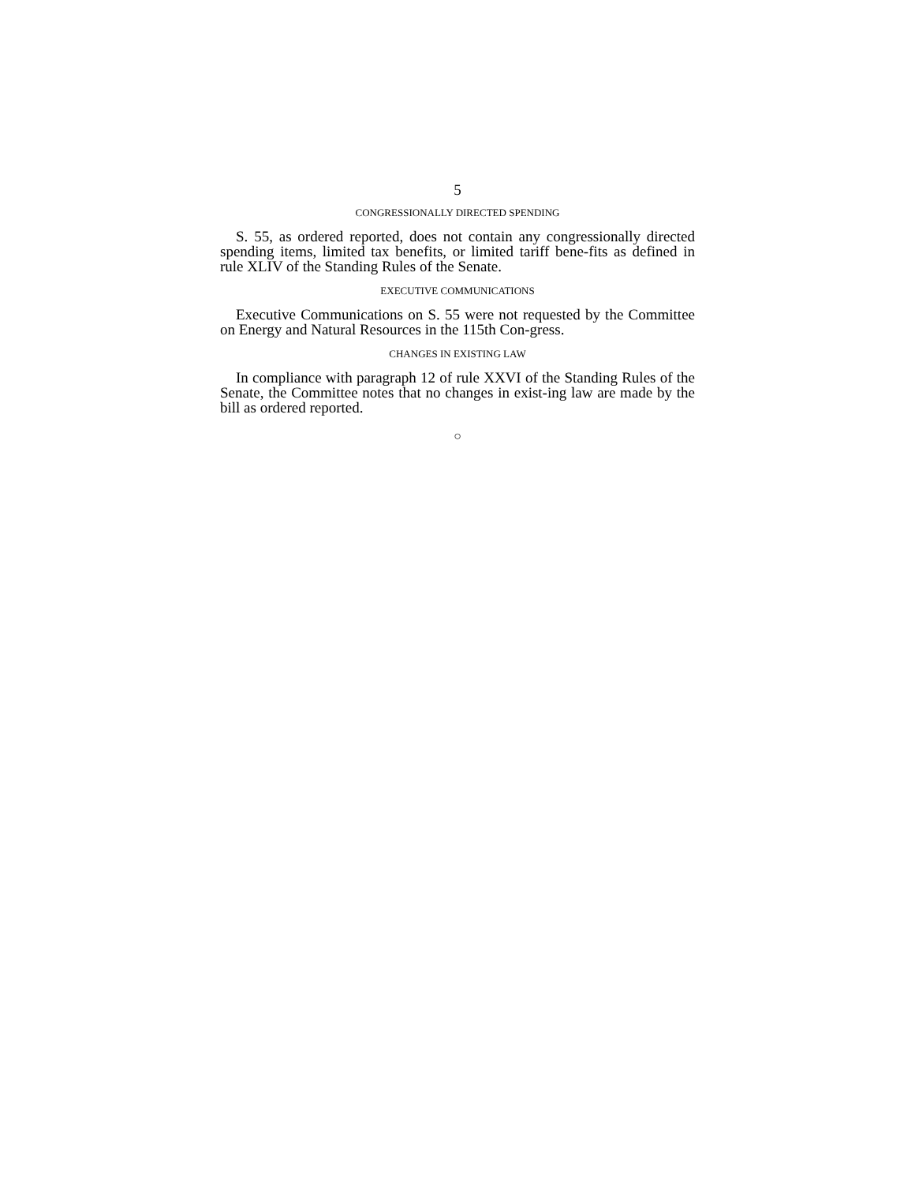5
CONGRESSIONALLY DIRECTED SPENDING
S. 55, as ordered reported, does not contain any congressionally directed spending items, limited tax benefits, or limited tariff bene-fits as defined in rule XLIV of the Standing Rules of the Senate.
EXECUTIVE COMMUNICATIONS
Executive Communications on S. 55 were not requested by the Committee on Energy and Natural Resources in the 115th Con-gress.
CHANGES IN EXISTING LAW
In compliance with paragraph 12 of rule XXVI of the Standing Rules of the Senate, the Committee notes that no changes in exist-ing law are made by the bill as ordered reported.
○